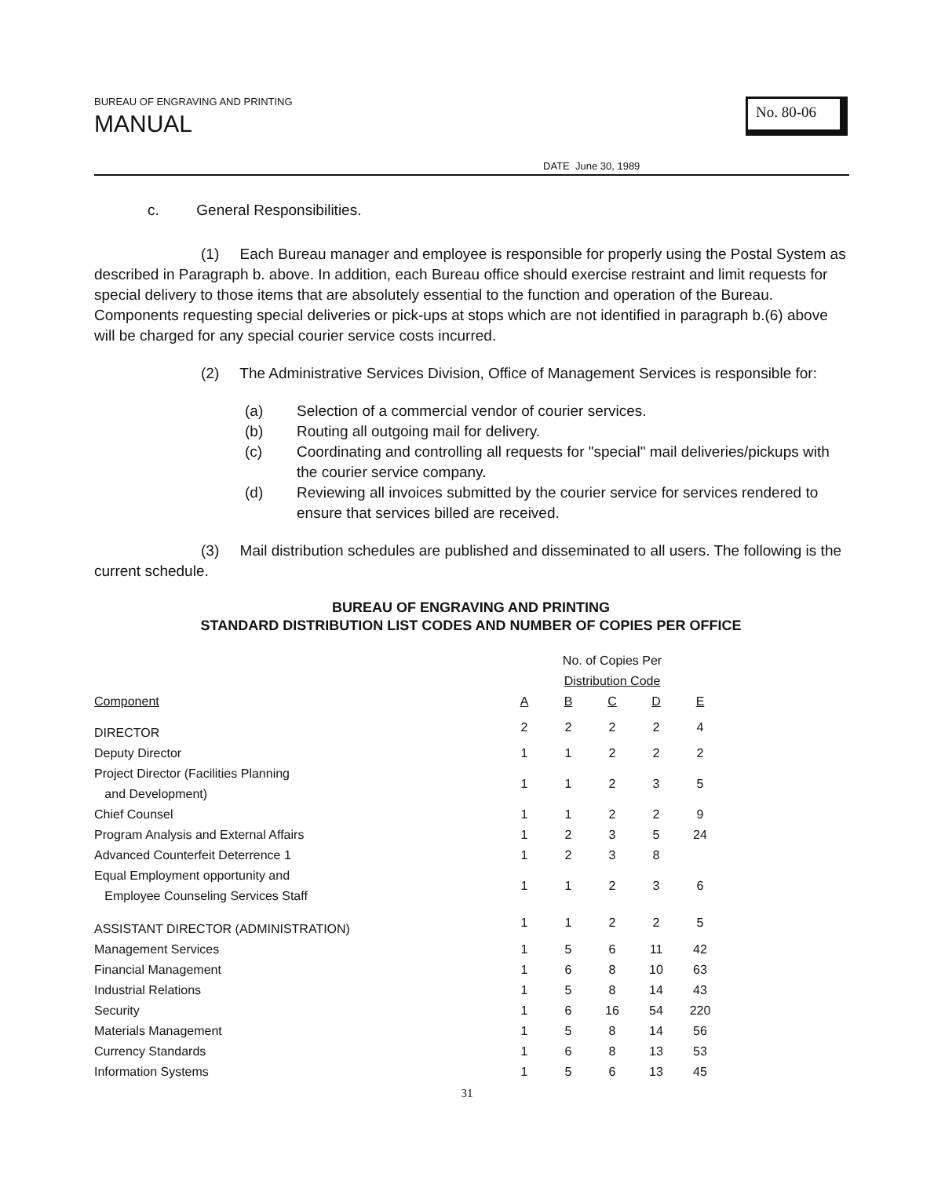BUREAU OF ENGRAVING AND PRINTING
MANUAL
No. 80-06
DATE June 30, 1989
c. General Responsibilities.
(1) Each Bureau manager and employee is responsible for properly using the Postal System as described in Paragraph b. above. In addition, each Bureau office should exercise restraint and limit requests for special delivery to those items that are absolutely essential to the function and operation of the Bureau. Components requesting special deliveries or pick-ups at stops which are not identified in paragraph b.(6) above will be charged for any special courier service costs incurred.
(2) The Administrative Services Division, Office of Management Services is responsible for:
(a) Selection of a commercial vendor of courier services.
(b) Routing all outgoing mail for delivery.
(c) Coordinating and controlling all requests for "special" mail deliveries/pickups with the courier service company.
(d) Reviewing all invoices submitted by the courier service for services rendered to ensure that services billed are received.
(3) Mail distribution schedules are published and disseminated to all users. The following is the current schedule.
BUREAU OF ENGRAVING AND PRINTING
STANDARD DISTRIBUTION LIST CODES AND NUMBER OF COPIES PER OFFICE
| | No. of Copies Per Distribution Code | | | | |
| --- | --- | --- | --- | --- | --- |
| Component | A | B | C | D | E |
| DIRECTOR | 2 | 2 | 2 | 2 | 4 |
| Deputy Director | 1 | 1 | 2 | 2 | 2 |
| Project Director (Facilities Planning and Development) | 1 | 1 | 2 | 3 | 5 |
| Chief Counsel | 1 | 1 | 2 | 2 | 9 |
| Program Analysis and External Affairs | 1 | 2 | 3 | 5 | 24 |
| Advanced Counterfeit Deterrence 1 | 1 | 2 | 3 | 8 | |
| Equal Employment opportunity and Employee Counseling Services Staff | 1 | 1 | 2 | 3 | 6 |
| ASSISTANT DIRECTOR (ADMINISTRATION) | 1 | 1 | 2 | 2 | 5 |
| Management Services | 1 | 5 | 6 | 11 | 42 |
| Financial Management | 1 | 6 | 8 | 10 | 63 |
| Industrial Relations | 1 | 5 | 8 | 14 | 43 |
| Security | 1 | 6 | 16 | 54 | 220 |
| Materials Management | 1 | 5 | 8 | 14 | 56 |
| Currency Standards | 1 | 6 | 8 | 13 | 53 |
| Information Systems | 1 | 5 | 6 | 13 | 45 |
31